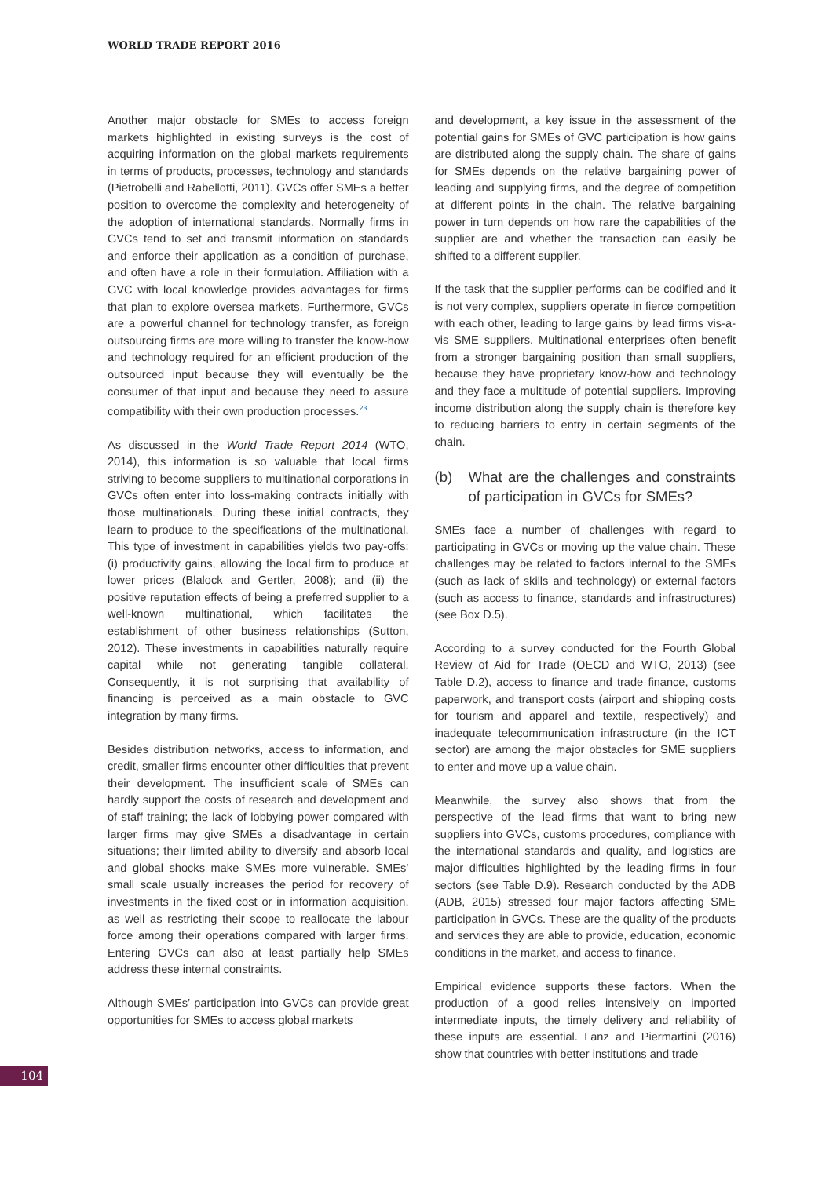WORLD TRADE REPORT 2016
Another major obstacle for SMEs to access foreign markets highlighted in existing surveys is the cost of acquiring information on the global markets requirements in terms of products, processes, technology and standards (Pietrobelli and Rabellotti, 2011). GVCs offer SMEs a better position to overcome the complexity and heterogeneity of the adoption of international standards. Normally firms in GVCs tend to set and transmit information on standards and enforce their application as a condition of purchase, and often have a role in their formulation. Affiliation with a GVC with local knowledge provides advantages for firms that plan to explore oversea markets. Furthermore, GVCs are a powerful channel for technology transfer, as foreign outsourcing firms are more willing to transfer the know-how and technology required for an efficient production of the outsourced input because they will eventually be the consumer of that input and because they need to assure compatibility with their own production processes.<sup>23</sup>
As discussed in the World Trade Report 2014 (WTO, 2014), this information is so valuable that local firms striving to become suppliers to multinational corporations in GVCs often enter into loss-making contracts initially with those multinationals. During these initial contracts, they learn to produce to the specifications of the multinational. This type of investment in capabilities yields two pay-offs: (i) productivity gains, allowing the local firm to produce at lower prices (Blalock and Gertler, 2008); and (ii) the positive reputation effects of being a preferred supplier to a well-known multinational, which facilitates the establishment of other business relationships (Sutton, 2012). These investments in capabilities naturally require capital while not generating tangible collateral. Consequently, it is not surprising that availability of financing is perceived as a main obstacle to GVC integration by many firms.
Besides distribution networks, access to information, and credit, smaller firms encounter other difficulties that prevent their development. The insufficient scale of SMEs can hardly support the costs of research and development and of staff training; the lack of lobbying power compared with larger firms may give SMEs a disadvantage in certain situations; their limited ability to diversify and absorb local and global shocks make SMEs more vulnerable. SMEs’ small scale usually increases the period for recovery of investments in the fixed cost or in information acquisition, as well as restricting their scope to reallocate the labour force among their operations compared with larger firms. Entering GVCs can also at least partially help SMEs address these internal constraints.
Although SMEs’ participation into GVCs can provide great opportunities for SMEs to access global markets
and development, a key issue in the assessment of the potential gains for SMEs of GVC participation is how gains are distributed along the supply chain. The share of gains for SMEs depends on the relative bargaining power of leading and supplying firms, and the degree of competition at different points in the chain. The relative bargaining power in turn depends on how rare the capabilities of the supplier are and whether the transaction can easily be shifted to a different supplier.
If the task that the supplier performs can be codified and it is not very complex, suppliers operate in fierce competition with each other, leading to large gains by lead firms vis-a-vis SME suppliers. Multinational enterprises often benefit from a stronger bargaining position than small suppliers, because they have proprietary know-how and technology and they face a multitude of potential suppliers. Improving income distribution along the supply chain is therefore key to reducing barriers to entry in certain segments of the chain.
(b) What are the challenges and constraints of participation in GVCs for SMEs?
SMEs face a number of challenges with regard to participating in GVCs or moving up the value chain. These challenges may be related to factors internal to the SMEs (such as lack of skills and technology) or external factors (such as access to finance, standards and infrastructures) (see Box D.5).
According to a survey conducted for the Fourth Global Review of Aid for Trade (OECD and WTO, 2013) (see Table D.2), access to finance and trade finance, customs paperwork, and transport costs (airport and shipping costs for tourism and apparel and textile, respectively) and inadequate telecommunication infrastructure (in the ICT sector) are among the major obstacles for SME suppliers to enter and move up a value chain.
Meanwhile, the survey also shows that from the perspective of the lead firms that want to bring new suppliers into GVCs, customs procedures, compliance with the international standards and quality, and logistics are major difficulties highlighted by the leading firms in four sectors (see Table D.9). Research conducted by the ADB (ADB, 2015) stressed four major factors affecting SME participation in GVCs. These are the quality of the products and services they are able to provide, education, economic conditions in the market, and access to finance.
Empirical evidence supports these factors. When the production of a good relies intensively on imported intermediate inputs, the timely delivery and reliability of these inputs are essential. Lanz and Piermartini (2016) show that countries with better institutions and trade
104